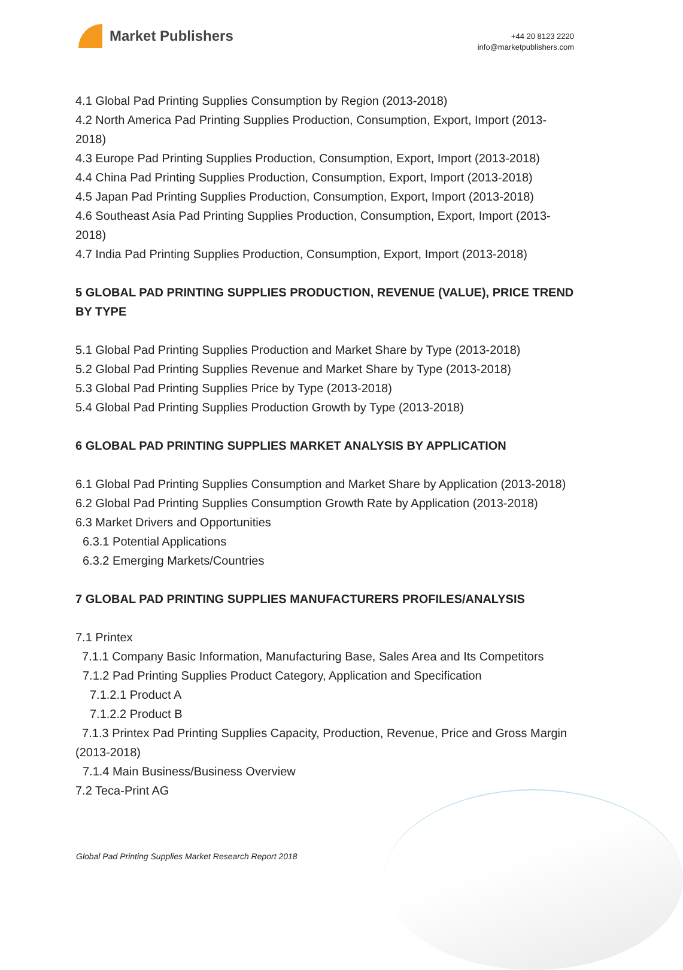Market Publishers
+44 20 8123 2220
info@marketpublishers.com
4.1 Global Pad Printing Supplies Consumption by Region (2013-2018)
4.2 North America Pad Printing Supplies Production, Consumption, Export, Import (2013-2018)
4.3 Europe Pad Printing Supplies Production, Consumption, Export, Import (2013-2018)
4.4 China Pad Printing Supplies Production, Consumption, Export, Import (2013-2018)
4.5 Japan Pad Printing Supplies Production, Consumption, Export, Import (2013-2018)
4.6 Southeast Asia Pad Printing Supplies Production, Consumption, Export, Import (2013-2018)
4.7 India Pad Printing Supplies Production, Consumption, Export, Import (2013-2018)
5 GLOBAL PAD PRINTING SUPPLIES PRODUCTION, REVENUE (VALUE), PRICE TREND BY TYPE
5.1 Global Pad Printing Supplies Production and Market Share by Type (2013-2018)
5.2 Global Pad Printing Supplies Revenue and Market Share by Type (2013-2018)
5.3 Global Pad Printing Supplies Price by Type (2013-2018)
5.4 Global Pad Printing Supplies Production Growth by Type (2013-2018)
6 GLOBAL PAD PRINTING SUPPLIES MARKET ANALYSIS BY APPLICATION
6.1 Global Pad Printing Supplies Consumption and Market Share by Application (2013-2018)
6.2 Global Pad Printing Supplies Consumption Growth Rate by Application (2013-2018)
6.3 Market Drivers and Opportunities
6.3.1 Potential Applications
6.3.2 Emerging Markets/Countries
7 GLOBAL PAD PRINTING SUPPLIES MANUFACTURERS PROFILES/ANALYSIS
7.1 Printex
7.1.1 Company Basic Information, Manufacturing Base, Sales Area and Its Competitors
7.1.2 Pad Printing Supplies Product Category, Application and Specification
7.1.2.1 Product A
7.1.2.2 Product B
7.1.3 Printex Pad Printing Supplies Capacity, Production, Revenue, Price and Gross Margin (2013-2018)
7.1.4 Main Business/Business Overview
7.2 Teca-Print AG
Global Pad Printing Supplies Market Research Report 2018